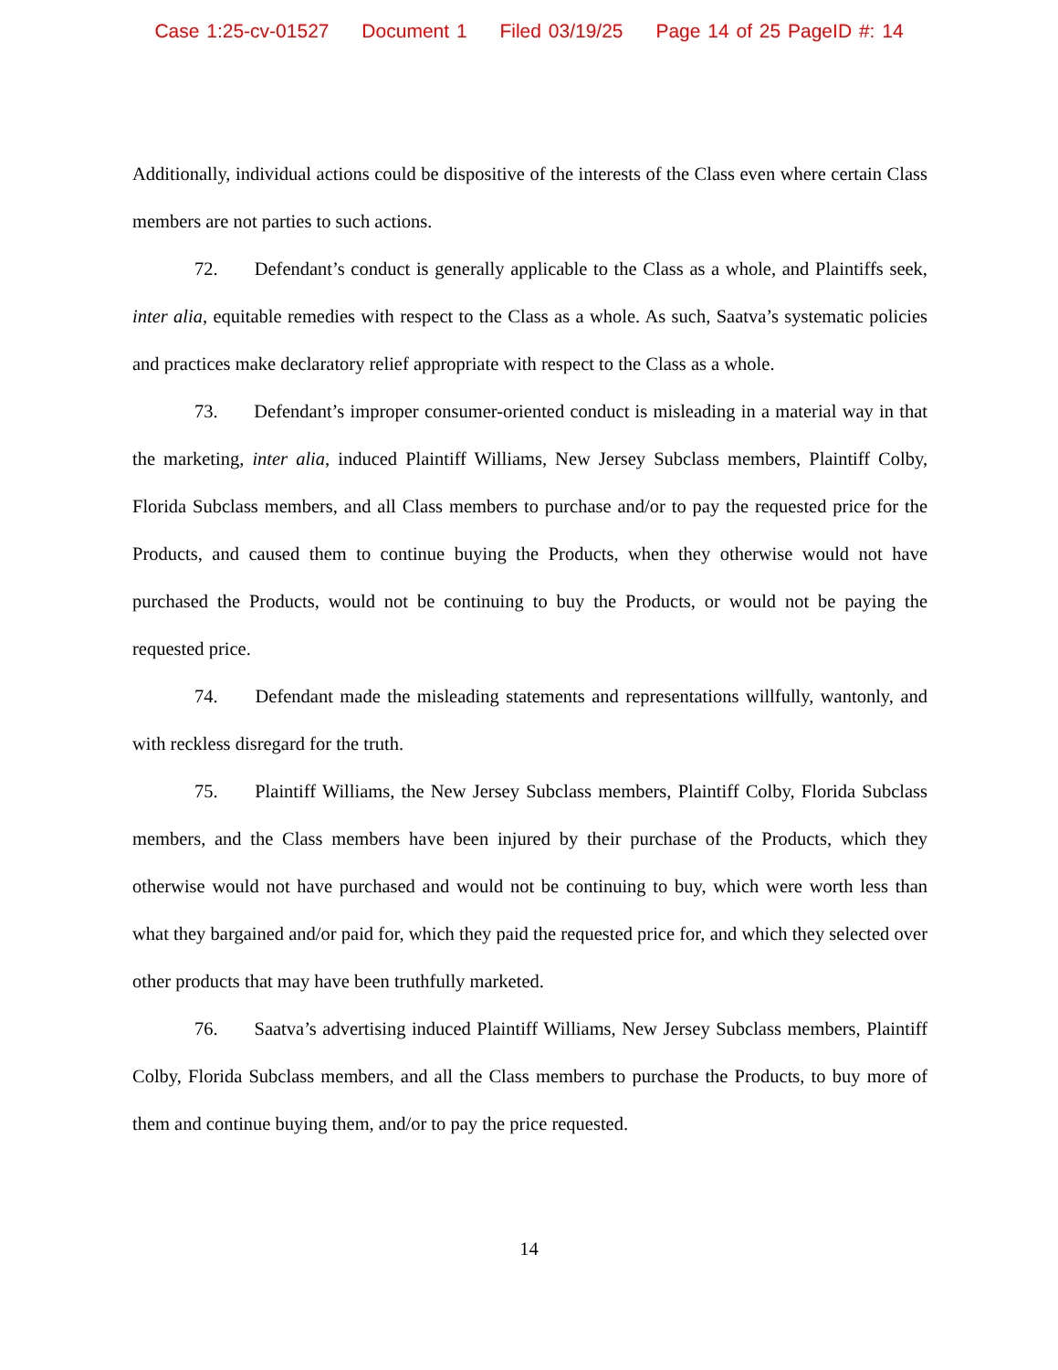Case 1:25-cv-01527 Document 1 Filed 03/19/25 Page 14 of 25 PageID #: 14
Additionally, individual actions could be dispositive of the interests of the Class even where certain Class members are not parties to such actions.
72. Defendant’s conduct is generally applicable to the Class as a whole, and Plaintiffs seek, inter alia, equitable remedies with respect to the Class as a whole. As such, Saatva’s systematic policies and practices make declaratory relief appropriate with respect to the Class as a whole.
73. Defendant’s improper consumer-oriented conduct is misleading in a material way in that the marketing, inter alia, induced Plaintiff Williams, New Jersey Subclass members, Plaintiff Colby, Florida Subclass members, and all Class members to purchase and/or to pay the requested price for the Products, and caused them to continue buying the Products, when they otherwise would not have purchased the Products, would not be continuing to buy the Products, or would not be paying the requested price.
74. Defendant made the misleading statements and representations willfully, wantonly, and with reckless disregard for the truth.
75. Plaintiff Williams, the New Jersey Subclass members, Plaintiff Colby, Florida Subclass members, and the Class members have been injured by their purchase of the Products, which they otherwise would not have purchased and would not be continuing to buy, which were worth less than what they bargained and/or paid for, which they paid the requested price for, and which they selected over other products that may have been truthfully marketed.
76. Saatva’s advertising induced Plaintiff Williams, New Jersey Subclass members, Plaintiff Colby, Florida Subclass members, and all the Class members to purchase the Products, to buy more of them and continue buying them, and/or to pay the price requested.
14